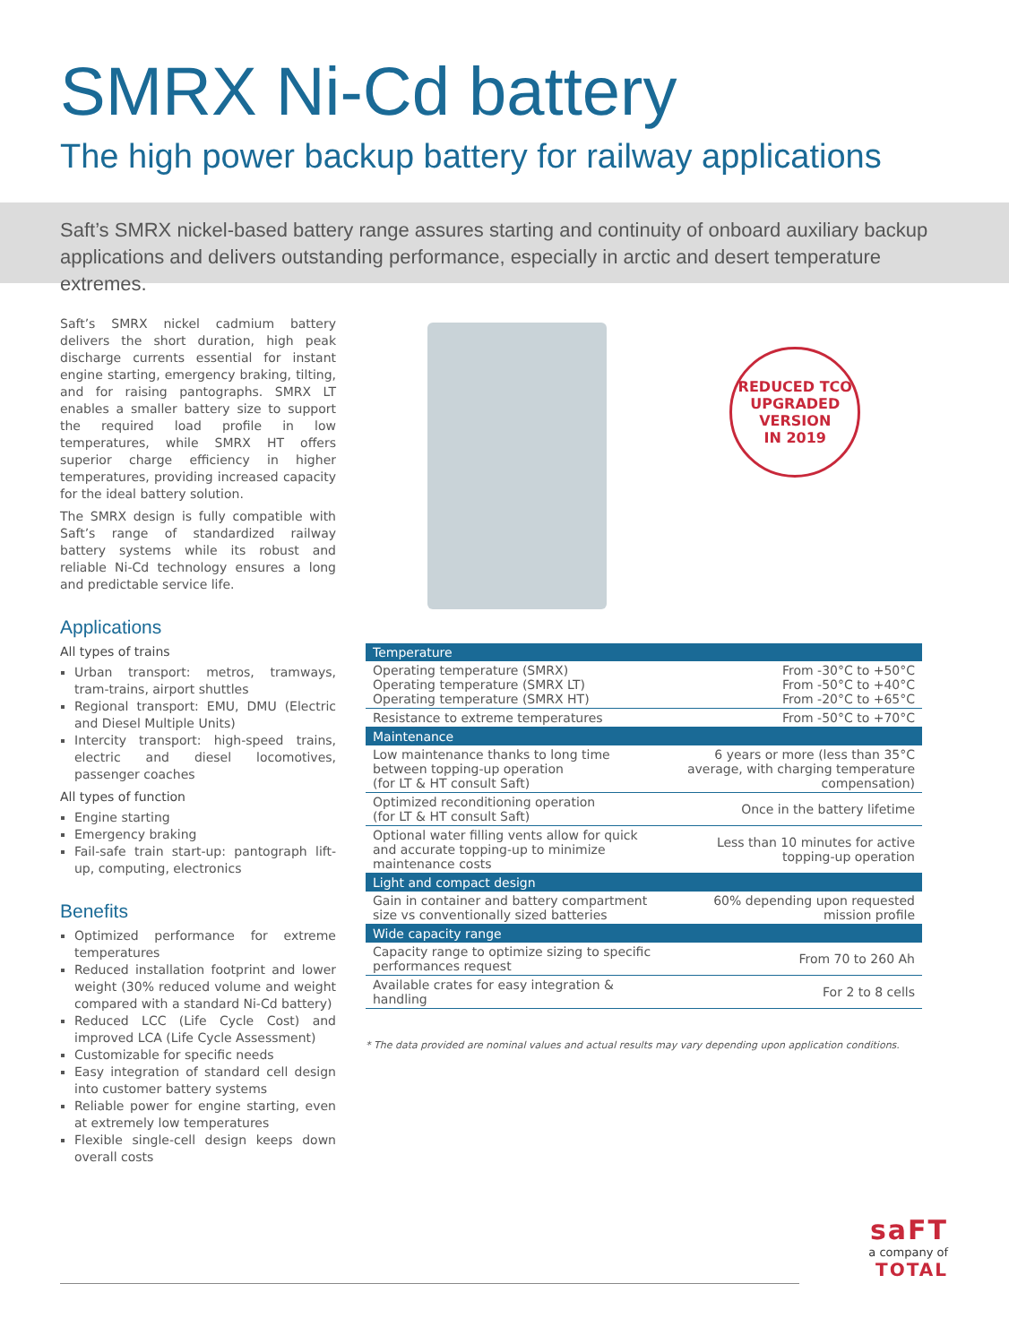SMRX Ni-Cd battery
The high power backup battery for railway applications
Saft’s SMRX nickel-based battery range assures starting and continuity of onboard auxiliary backup applications and delivers outstanding performance, especially in arctic and desert temperature extremes.
Saft’s SMRX nickel cadmium battery delivers the short duration, high peak discharge currents essential for instant engine starting, emergency braking, tilting, and for raising pantographs. SMRX LT enables a smaller battery size to support the required load profile in low temperatures, while SMRX HT offers superior charge efficiency in higher temperatures, providing increased capacity for the ideal battery solution.
The SMRX design is fully compatible with Saft’s range of standardized railway battery systems while its robust and reliable Ni-Cd technology ensures a long and predictable service life.
Applications
All types of trains
Urban transport: metros, tramways, tram-trains, airport shuttles
Regional transport: EMU, DMU (Electric and Diesel Multiple Units)
Intercity transport: high-speed trains, electric and diesel locomotives, passenger coaches
All types of function
Engine starting
Emergency braking
Fail-safe train start-up: pantograph lift-up, computing, electronics
Benefits
Optimized performance for extreme temperatures
Reduced installation footprint and lower weight (30% reduced volume and weight compared with a standard Ni-Cd battery)
Reduced LCC (Life Cycle Cost) and improved LCA (Life Cycle Assessment)
Customizable for specific needs
Easy integration of standard cell design into customer battery systems
Reliable power for engine starting, even at extremely low temperatures
Flexible single-cell design keeps down overall costs
REDUCED TCO
UPGRADED VERSION
IN 2019
| Temperature | |
| --- | --- |
| Operating temperature (SMRX) Operating temperature (SMRX LT) Operating temperature (SMRX HT) | From -30°C to +50°C From -50°C to +40°C From -20°C to +65°C |
| Resistance to extreme temperatures | From -50°C to +70°C |
| Maintenance | |
| Low maintenance thanks to long time between topping-up operation (for LT & HT consult Saft) | 6 years or more (less than 35°C average, with charging temperature compensation) |
| Optimized reconditioning operation (for LT & HT consult Saft) | Once in the battery lifetime |
| Optional water filling vents allow for quick and accurate topping-up to minimize maintenance costs | Less than 10 minutes for active topping-up operation |
| Light and compact design | |
| Gain in container and battery compartment size vs conventionally sized batteries | 60% depending upon requested mission profile |
| Wide capacity range | |
| Capacity range to optimize sizing to specific performances request | From 70 to 260 Ah |
| Available crates for easy integration & handling | For 2 to 8 cells |
* The data provided are nominal values and actual results may vary depending upon application conditions.
saFT
a company of
TOTAL